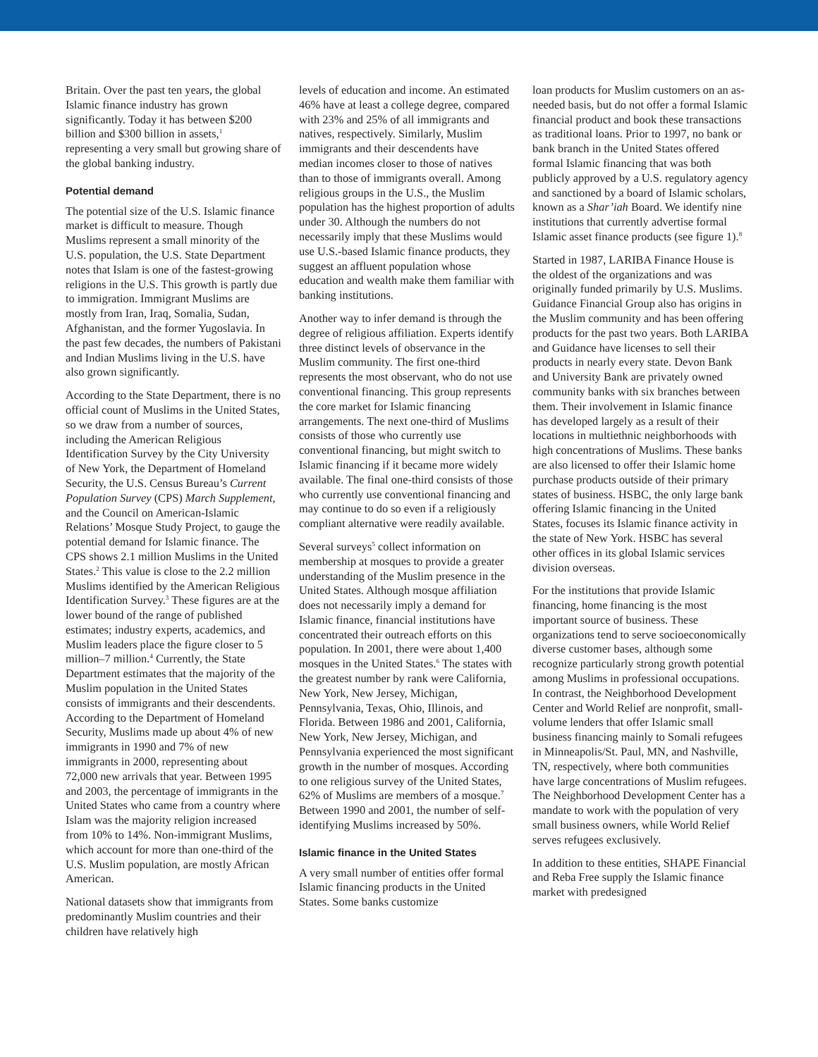Britain. Over the past ten years, the global Islamic finance industry has grown significantly. Today it has between $200 billion and $300 billion in assets,<sup>1</sup> representing a very small but growing share of the global banking industry.
Potential demand
The potential size of the U.S. Islamic finance market is difficult to measure. Though Muslims represent a small minority of the U.S. population, the U.S. State Department notes that Islam is one of the fastest-growing religions in the U.S. This growth is partly due to immigration. Immigrant Muslims are mostly from Iran, Iraq, Somalia, Sudan, Afghanistan, and the former Yugoslavia. In the past few decades, the numbers of Pakistani and Indian Muslims living in the U.S. have also grown significantly.
According to the State Department, there is no official count of Muslims in the United States, so we draw from a number of sources, including the American Religious Identification Survey by the City University of New York, the Department of Homeland Security, the U.S. Census Bureau’s Current Population Survey (CPS) March Supplement, and the Council on American-Islamic Relations’ Mosque Study Project, to gauge the potential demand for Islamic finance. The CPS shows 2.1 million Muslims in the United States.<sup>2</sup> This value is close to the 2.2 million Muslims identified by the American Religious Identification Survey.<sup>3</sup> These figures are at the lower bound of the range of published estimates; industry experts, academics, and Muslim leaders place the figure closer to 5 million–7 million.<sup>4</sup> Currently, the State Department estimates that the majority of the Muslim population in the United States consists of immigrants and their descendents. According to the Department of Homeland Security, Muslims made up about 4% of new immigrants in 1990 and 7% of new immigrants in 2000, representing about 72,000 new arrivals that year. Between 1995 and 2003, the percentage of immigrants in the United States who came from a country where Islam was the majority religion increased from 10% to 14%. Non-immigrant Muslims, which account for more than one-third of the U.S. Muslim population, are mostly African American.
National datasets show that immigrants from predominantly Muslim countries and their children have relatively high
levels of education and income. An estimated 46% have at least a college degree, compared with 23% and 25% of all immigrants and natives, respectively. Similarly, Muslim immigrants and their descendents have median incomes closer to those of natives than to those of immigrants overall. Among religious groups in the U.S., the Muslim population has the highest proportion of adults under 30. Although the numbers do not necessarily imply that these Muslims would use U.S.-based Islamic finance products, they suggest an affluent population whose education and wealth make them familiar with banking institutions.
Another way to infer demand is through the degree of religious affiliation. Experts identify three distinct levels of observance in the Muslim community. The first one-third represents the most observant, who do not use conventional financing. This group represents the core market for Islamic financing arrangements. The next one-third of Muslims consists of those who currently use conventional financing, but might switch to Islamic financing if it became more widely available. The final one-third consists of those who currently use conventional financing and may continue to do so even if a religiously compliant alternative were readily available.
Several surveys<sup>5</sup> collect information on membership at mosques to provide a greater understanding of the Muslim presence in the United States. Although mosque affiliation does not necessarily imply a demand for Islamic finance, financial institutions have concentrated their outreach efforts on this population. In 2001, there were about 1,400 mosques in the United States.<sup>6</sup> The states with the greatest number by rank were California, New York, New Jersey, Michigan, Pennsylvania, Texas, Ohio, Illinois, and Florida. Between 1986 and 2001, California, New York, New Jersey, Michigan, and Pennsylvania experienced the most significant growth in the number of mosques. According to one religious survey of the United States, 62% of Muslims are members of a mosque.<sup>7</sup> Between 1990 and 2001, the number of self-identifying Muslims increased by 50%.
Islamic finance in the United States
A very small number of entities offer formal Islamic financing products in the United States. Some banks customize
loan products for Muslim customers on an as-needed basis, but do not offer a formal Islamic financial product and book these transactions as traditional loans. Prior to 1997, no bank or bank branch in the United States offered formal Islamic financing that was both publicly approved by a U.S. regulatory agency and sanctioned by a board of Islamic scholars, known as a Shar’iah Board. We identify nine institutions that currently advertise formal Islamic asset finance products (see figure 1).<sup>8</sup>
Started in 1987, LARIBA Finance House is the oldest of the organizations and was originally funded primarily by U.S. Muslims. Guidance Financial Group also has origins in the Muslim community and has been offering products for the past two years. Both LARIBA and Guidance have licenses to sell their products in nearly every state. Devon Bank and University Bank are privately owned community banks with six branches between them. Their involvement in Islamic finance has developed largely as a result of their locations in multiethnic neighborhoods with high concentrations of Muslims. These banks are also licensed to offer their Islamic home purchase products outside of their primary states of business. HSBC, the only large bank offering Islamic financing in the United States, focuses its Islamic finance activity in the state of New York. HSBC has several other offices in its global Islamic services division overseas.
For the institutions that provide Islamic financing, home financing is the most important source of business. These organizations tend to serve socioeconomically diverse customer bases, although some recognize particularly strong growth potential among Muslims in professional occupations. In contrast, the Neighborhood Development Center and World Relief are nonprofit, small-volume lenders that offer Islamic small business financing mainly to Somali refugees in Minneapolis/St. Paul, MN, and Nashville, TN, respectively, where both communities have large concentrations of Muslim refugees. The Neighborhood Development Center has a mandate to work with the population of very small business owners, while World Relief serves refugees exclusively.
In addition to these entities, SHAPE Financial and Reba Free supply the Islamic finance market with predesigned